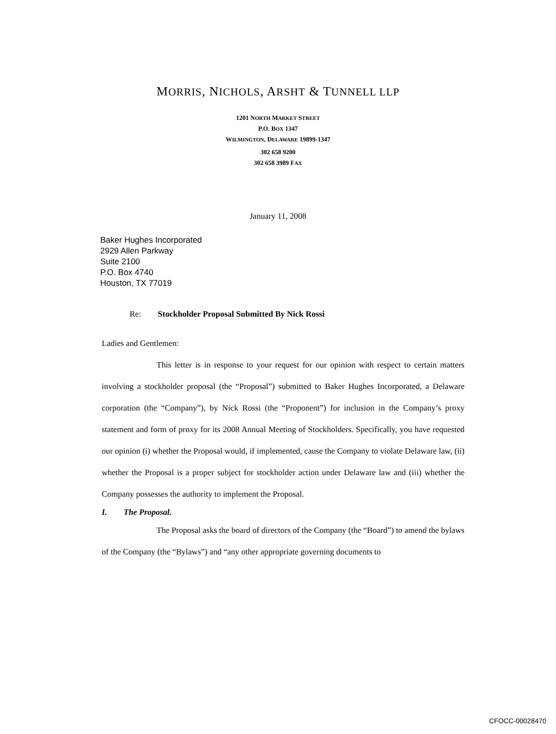MORRIS, NICHOLS, ARSHT & TUNNELL LLP
1201 NORTH MARKET STREET
P.O. BOX 1347
WILMINGTON, DELAWARE 19899-1347
302 658 9200
302 658 3989 FAX
January 11, 2008
Baker Hughes Incorporated
2929 Allen Parkway
Suite 2100
P.O. Box 4740
Houston, TX 77019
Re: Stockholder Proposal Submitted By Nick Rossi
Ladies and Gentlemen:
This letter is in response to your request for our opinion with respect to certain matters involving a stockholder proposal (the “Proposal”) submitted to Baker Hughes Incorporated, a Delaware corporation (the “Company”), by Nick Rossi (the “Proponent”) for inclusion in the Company’s proxy statement and form of proxy for its 2008 Annual Meeting of Stockholders. Specifically, you have requested our opinion (i) whether the Proposal would, if implemented, cause the Company to violate Delaware law, (ii) whether the Proposal is a proper subject for stockholder action under Delaware law and (iii) whether the Company possesses the authority to implement the Proposal.
I. The Proposal.
The Proposal asks the board of directors of the Company (the “Board”) to amend the bylaws of the Company (the “Bylaws”) and “any other appropriate governing documents to
CFOCC-00028470